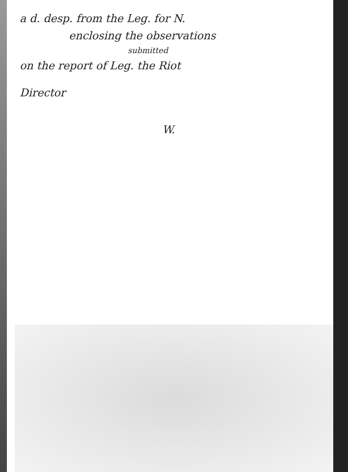a d. desp. from the Leg. for N.
enclosing the observations
submitted
on the report of Leg. the Riot
Director
W.